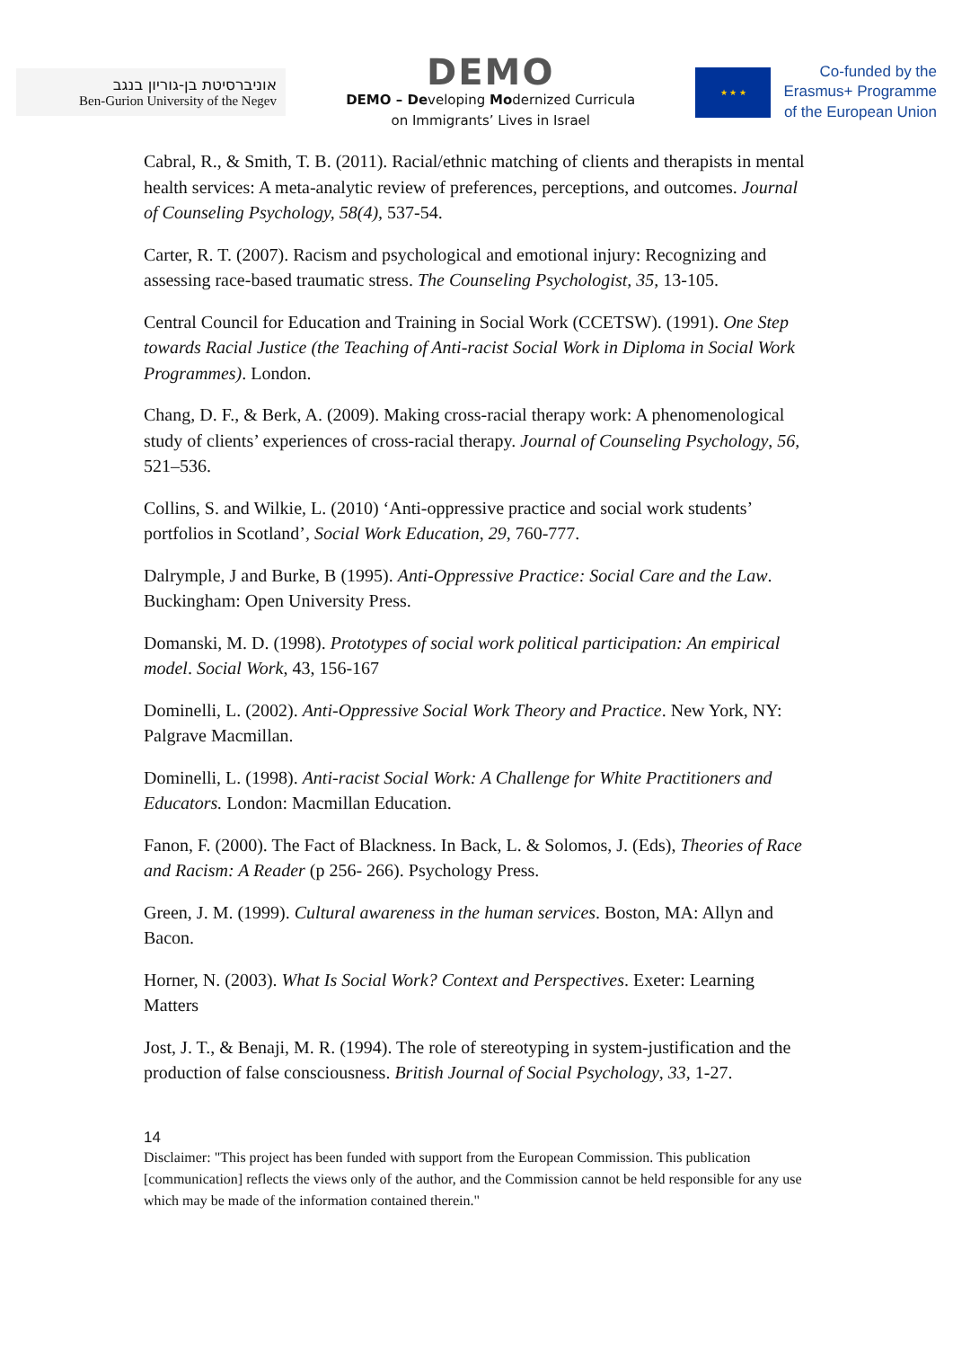אוניברסיטת בן-גוריון בנגב
Ben-Gurion University of the Negev
DEMO
DEMO – Developing Modernized Curricula
on Immigrants’ Lives in Israel
★ ★ ★
Co-funded by the
Erasmus+ Programme
of the European Union
Cabral, R., & Smith, T. B. (2011). Racial/ethnic matching of clients and therapists in mental health services: A meta-analytic review of preferences, perceptions, and outcomes. Journal of Counseling Psychology, 58(4), 537-54.
Carter, R. T. (2007). Racism and psychological and emotional injury: Recognizing and assessing race-based traumatic stress. The Counseling Psychologist, 35, 13-105.
Central Council for Education and Training in Social Work (CCETSW). (1991). One Step towards Racial Justice (the Teaching of Anti-racist Social Work in Diploma in Social Work Programmes). London.
Chang, D. F., & Berk, A. (2009). Making cross-racial therapy work: A phenomenological study of clients’ experiences of cross-racial therapy. Journal of Counseling Psychology, 56, 521–536.
Collins, S. and Wilkie, L. (2010) ‘Anti-oppressive practice and social work students’ portfolios in Scotland’, Social Work Education, 29, 760-777.
Dalrymple, J and Burke, B (1995). Anti-Oppressive Practice: Social Care and the Law. Buckingham: Open University Press.
Domanski, M. D. (1998). Prototypes of social work political participation: An empirical model. Social Work, 43, 156-167
Dominelli, L. (2002). Anti-Oppressive Social Work Theory and Practice. New York, NY: Palgrave Macmillan.
Dominelli, L. (1998). Anti-racist Social Work: A Challenge for White Practitioners and Educators. London: Macmillan Education.
Fanon, F. (2000). The Fact of Blackness. In Back, L. & Solomos, J. (Eds), Theories of Race and Racism: A Reader (p 256- 266). Psychology Press.
Green, J. M. (1999). Cultural awareness in the human services. Boston, MA: Allyn and Bacon.
Horner, N. (2003). What Is Social Work? Context and Perspectives. Exeter: Learning Matters
Jost, J. T., & Benaji, M. R. (1994). The role of stereotyping in system-justification and the production of false consciousness. British Journal of Social Psychology, 33, 1-27.
14
Disclaimer: "This project has been funded with support from the European Commission. This publication [communication] reflects the views only of the author, and the Commission cannot be held responsible for any use which may be made of the information contained therein."